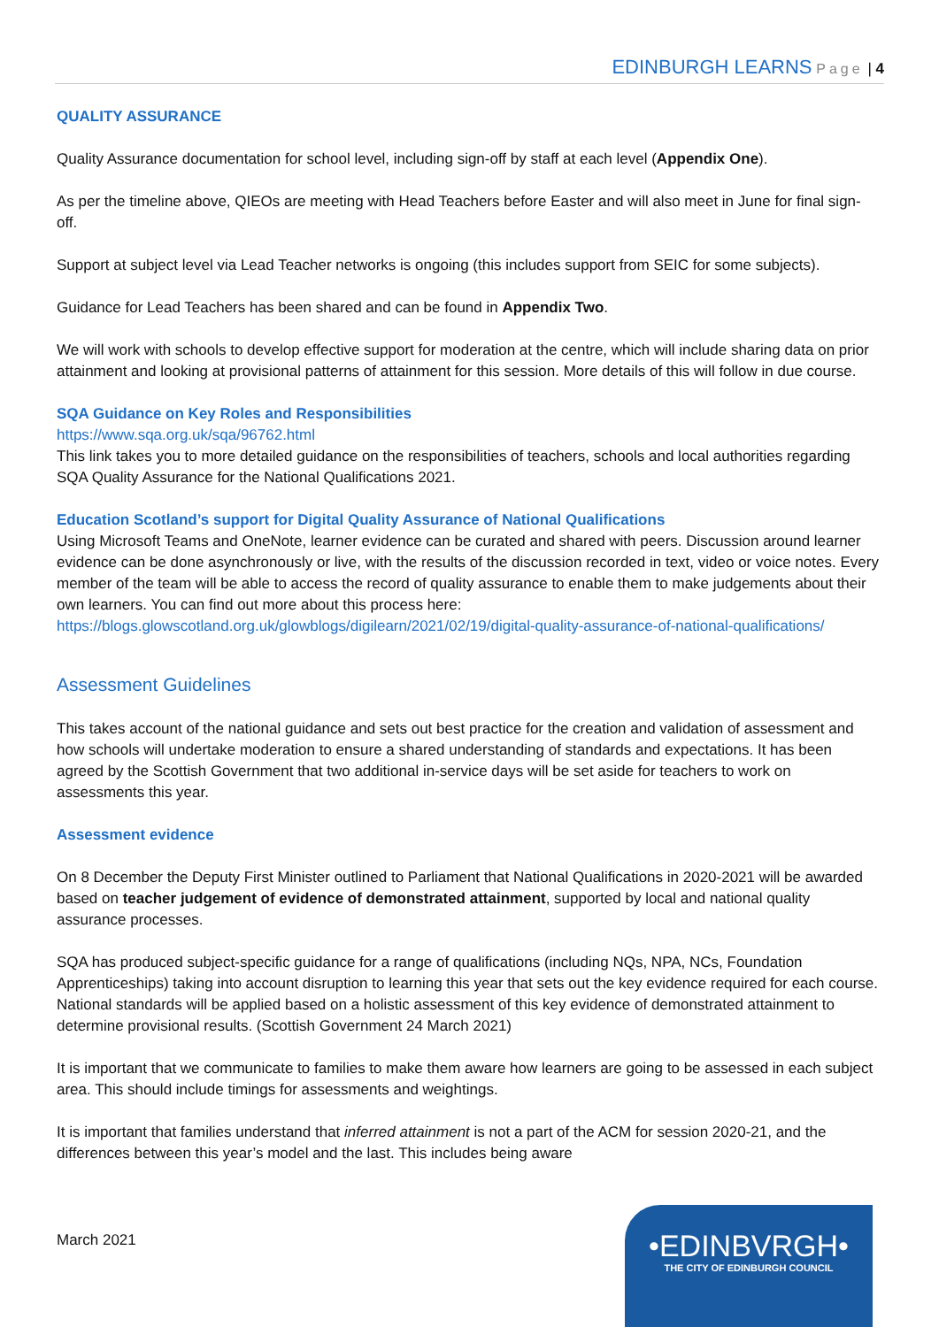EDINBURGH LEARNS Page | 4
QUALITY ASSURANCE
Quality Assurance documentation for school level, including sign-off by staff at each level (Appendix One).
As per the timeline above, QIEOs are meeting with Head Teachers before Easter and will also meet in June for final sign-off.
Support at subject level via Lead Teacher networks is ongoing (this includes support from SEIC for some subjects).
Guidance for Lead Teachers has been shared and can be found in Appendix Two.
We will work with schools to develop effective support for moderation at the centre, which will include sharing data on prior attainment and looking at provisional patterns of attainment for this session. More details of this will follow in due course.
SQA Guidance on Key Roles and Responsibilities
https://www.sqa.org.uk/sqa/96762.html
This link takes you to more detailed guidance on the responsibilities of teachers, schools and local authorities regarding SQA Quality Assurance for the National Qualifications 2021.
Education Scotland’s support for Digital Quality Assurance of National Qualifications
Using Microsoft Teams and OneNote, learner evidence can be curated and shared with peers. Discussion around learner evidence can be done asynchronously or live, with the results of the discussion recorded in text, video or voice notes. Every member of the team will be able to access the record of quality assurance to enable them to make judgements about their own learners. You can find out more about this process here: https://blogs.glowscotland.org.uk/glowblogs/digilearn/2021/02/19/digital-quality-assurance-of-national-qualifications/
Assessment Guidelines
This takes account of the national guidance and sets out best practice for the creation and validation of assessment and how schools will undertake moderation to ensure a shared understanding of standards and expectations. It has been agreed by the Scottish Government that two additional in-service days will be set aside for teachers to work on assessments this year.
Assessment evidence
On 8 December the Deputy First Minister outlined to Parliament that National Qualifications in 2020-2021 will be awarded based on teacher judgement of evidence of demonstrated attainment, supported by local and national quality assurance processes.
SQA has produced subject-specific guidance for a range of qualifications (including NQs, NPA, NCs, Foundation Apprenticeships) taking into account disruption to learning this year that sets out the key evidence required for each course. National standards will be applied based on a holistic assessment of this key evidence of demonstrated attainment to determine provisional results. (Scottish Government 24 March 2021)
It is important that we communicate to families to make them aware how learners are going to be assessed in each subject area. This should include timings for assessments and weightings.
It is important that families understand that inferred attainment is not a part of the ACM for session 2020-21, and the differences between this year’s model and the last. This includes being aware
March 2021
•EDINBVRGH•
THE CITY OF EDINBURGH COUNCIL